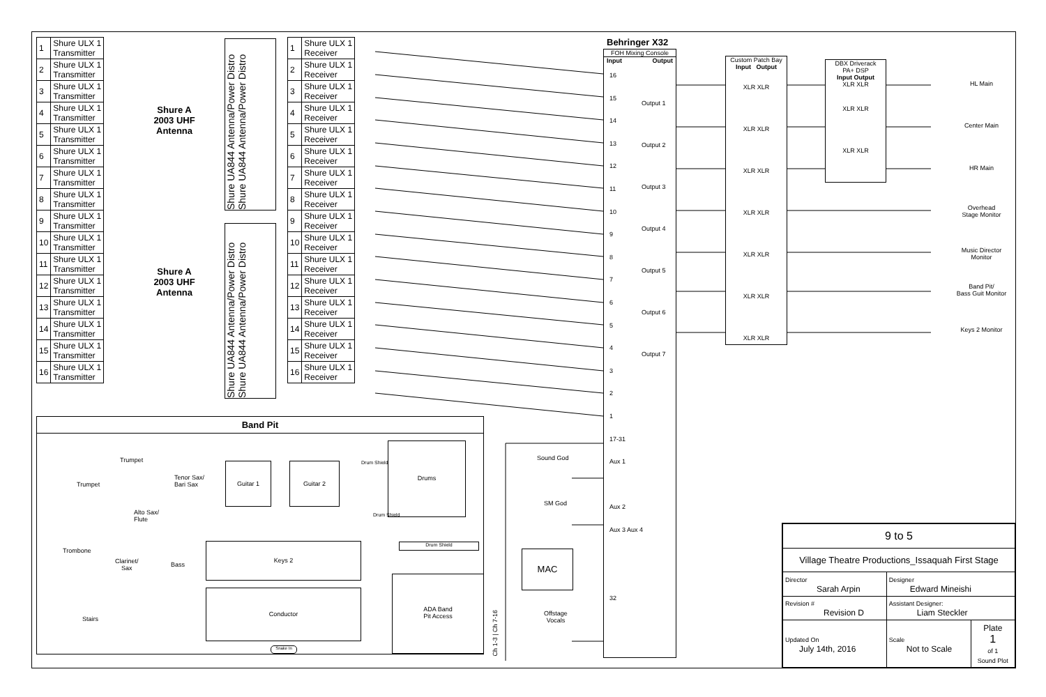| 1 | Shure ULX 1 Transmitter |
| 2 | Shure ULX 1 Transmitter |
| 3 | Shure ULX 1 Transmitter |
| 4 | Shure ULX 1 Transmitter |
| 5 | Shure ULX 1 Transmitter |
| 6 | Shure ULX 1 Transmitter |
| 7 | Shure ULX 1 Transmitter |
| 8 | Shure ULX 1 Transmitter |
| 9 | Shure ULX 1 Transmitter |
| 10 | Shure ULX 1 Transmitter |
| 11 | Shure ULX 1 Transmitter |
| 12 | Shure ULX 1 Transmitter |
| 13 | Shure ULX 1 Transmitter |
| 14 | Shure ULX 1 Transmitter |
| 15 | Shure ULX 1 Transmitter |
| 16 | Shure ULX 1 Transmitter |
Shure A
2003 UHF
Antenna
Shure A
2003 UHF
Antenna
Shure UA844 Antenna/Power Distro Shure UA844 Antenna/Power Distro
Shure UA844 Antenna/Power Distro Shure UA844 Antenna/Power Distro
| 1 | Shure ULX 1 Receiver |
| 2 | Shure ULX 1 Receiver |
| 3 | Shure ULX 1 Receiver |
| 4 | Shure ULX 1 Receiver |
| 5 | Shure ULX 1 Receiver |
| 6 | Shure ULX 1 Receiver |
| 7 | Shure ULX 1 Receiver |
| 8 | Shure ULX 1 Receiver |
| 9 | Shure ULX 1 Receiver |
| 10 | Shure ULX 1 Receiver |
| 11 | Shure ULX 1 Receiver |
| 12 | Shure ULX 1 Receiver |
| 13 | Shure ULX 1 Receiver |
| 14 | Shure ULX 1 Receiver |
| 15 | Shure ULX 1 Receiver |
| 16 | Shure ULX 1 Receiver |
Behringer X32
FOH Mixing Console
Input Output
16
15
14
13
12
11
10
9
8
7
6
5
4
3
2
1
17-31
Aux 1
Aux 2
Aux 3 Aux 4
32
Output 1
Output 2
Output 3
Output 4
Output 5
Output 6
Output 7
Custom Patch Bay
Input Output
XLR XLR
XLR XLR
XLR XLR
XLR XLR
XLR XLR
XLR XLR
XLR XLR
DBX Driverack
PA+ DSP
Input Output
XLR XLR
XLR XLR
XLR XLR
HL Main
Center Main
HR Main
Overhead
Stage Monitor
Music Director
Monitor
Band Pit/
Bass Guit Monitor
Keys 2 Monitor
Sound God
SM God
MAC
Offstage
Vocals
Band Pit
Trumpet
Trumpet
Tenor Sax/
Bari Sax
Guitar 1 Guitar 2
Drums
Drum Shield
Drum Shield
Drum Shield
Alto Sax/
Flute
Trombone
Clarinet/
Sax
Bass
Keys 2
Conductor
ADA Band
Pit Access
Stairs
Snake In
Ch 1-3 | Ch 7-16
| 9 to 5 | | |
| Village Theatre Productions_Issaquah First Stage | | |
| Director Sarah Arpin | Designer Edward Mineishi | |
| Revision # Revision D | Assistant Designer: Liam Steckler | |
| Updated On July 14th, 2016 | Scale Not to Scale | Plate 1 of 1 Sound Plot |